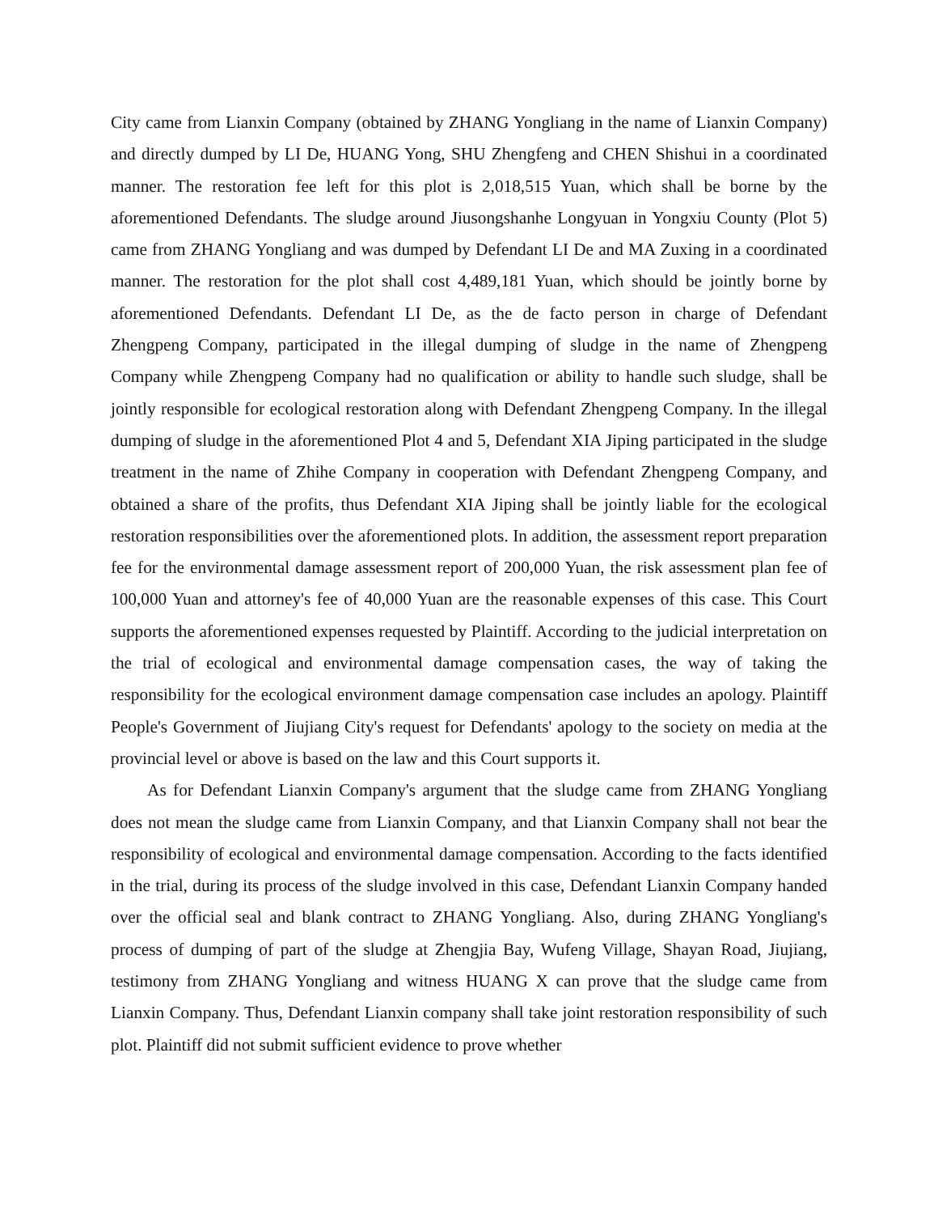City came from Lianxin Company (obtained by ZHANG Yongliang in the name of Lianxin Company) and directly dumped by LI De, HUANG Yong, SHU Zhengfeng and CHEN Shishui in a coordinated manner. The restoration fee left for this plot is 2,018,515 Yuan, which shall be borne by the aforementioned Defendants. The sludge around Jiusongshanhe Longyuan in Yongxiu County (Plot 5) came from ZHANG Yongliang and was dumped by Defendant LI De and MA Zuxing in a coordinated manner. The restoration for the plot shall cost 4,489,181 Yuan, which should be jointly borne by aforementioned Defendants. Defendant LI De, as the de facto person in charge of Defendant Zhengpeng Company, participated in the illegal dumping of sludge in the name of Zhengpeng Company while Zhengpeng Company had no qualification or ability to handle such sludge, shall be jointly responsible for ecological restoration along with Defendant Zhengpeng Company. In the illegal dumping of sludge in the aforementioned Plot 4 and 5, Defendant XIA Jiping participated in the sludge treatment in the name of Zhihe Company in cooperation with Defendant Zhengpeng Company, and obtained a share of the profits, thus Defendant XIA Jiping shall be jointly liable for the ecological restoration responsibilities over the aforementioned plots. In addition, the assessment report preparation fee for the environmental damage assessment report of 200,000 Yuan, the risk assessment plan fee of 100,000 Yuan and attorney's fee of 40,000 Yuan are the reasonable expenses of this case. This Court supports the aforementioned expenses requested by Plaintiff. According to the judicial interpretation on the trial of ecological and environmental damage compensation cases, the way of taking the responsibility for the ecological environment damage compensation case includes an apology. Plaintiff People's Government of Jiujiang City's request for Defendants' apology to the society on media at the provincial level or above is based on the law and this Court supports it.
As for Defendant Lianxin Company's argument that the sludge came from ZHANG Yongliang does not mean the sludge came from Lianxin Company, and that Lianxin Company shall not bear the responsibility of ecological and environmental damage compensation. According to the facts identified in the trial, during its process of the sludge involved in this case, Defendant Lianxin Company handed over the official seal and blank contract to ZHANG Yongliang. Also, during ZHANG Yongliang's process of dumping of part of the sludge at Zhengjia Bay, Wufeng Village, Shayan Road, Jiujiang, testimony from ZHANG Yongliang and witness HUANG X can prove that the sludge came from Lianxin Company. Thus, Defendant Lianxin company shall take joint restoration responsibility of such plot. Plaintiff did not submit sufficient evidence to prove whether